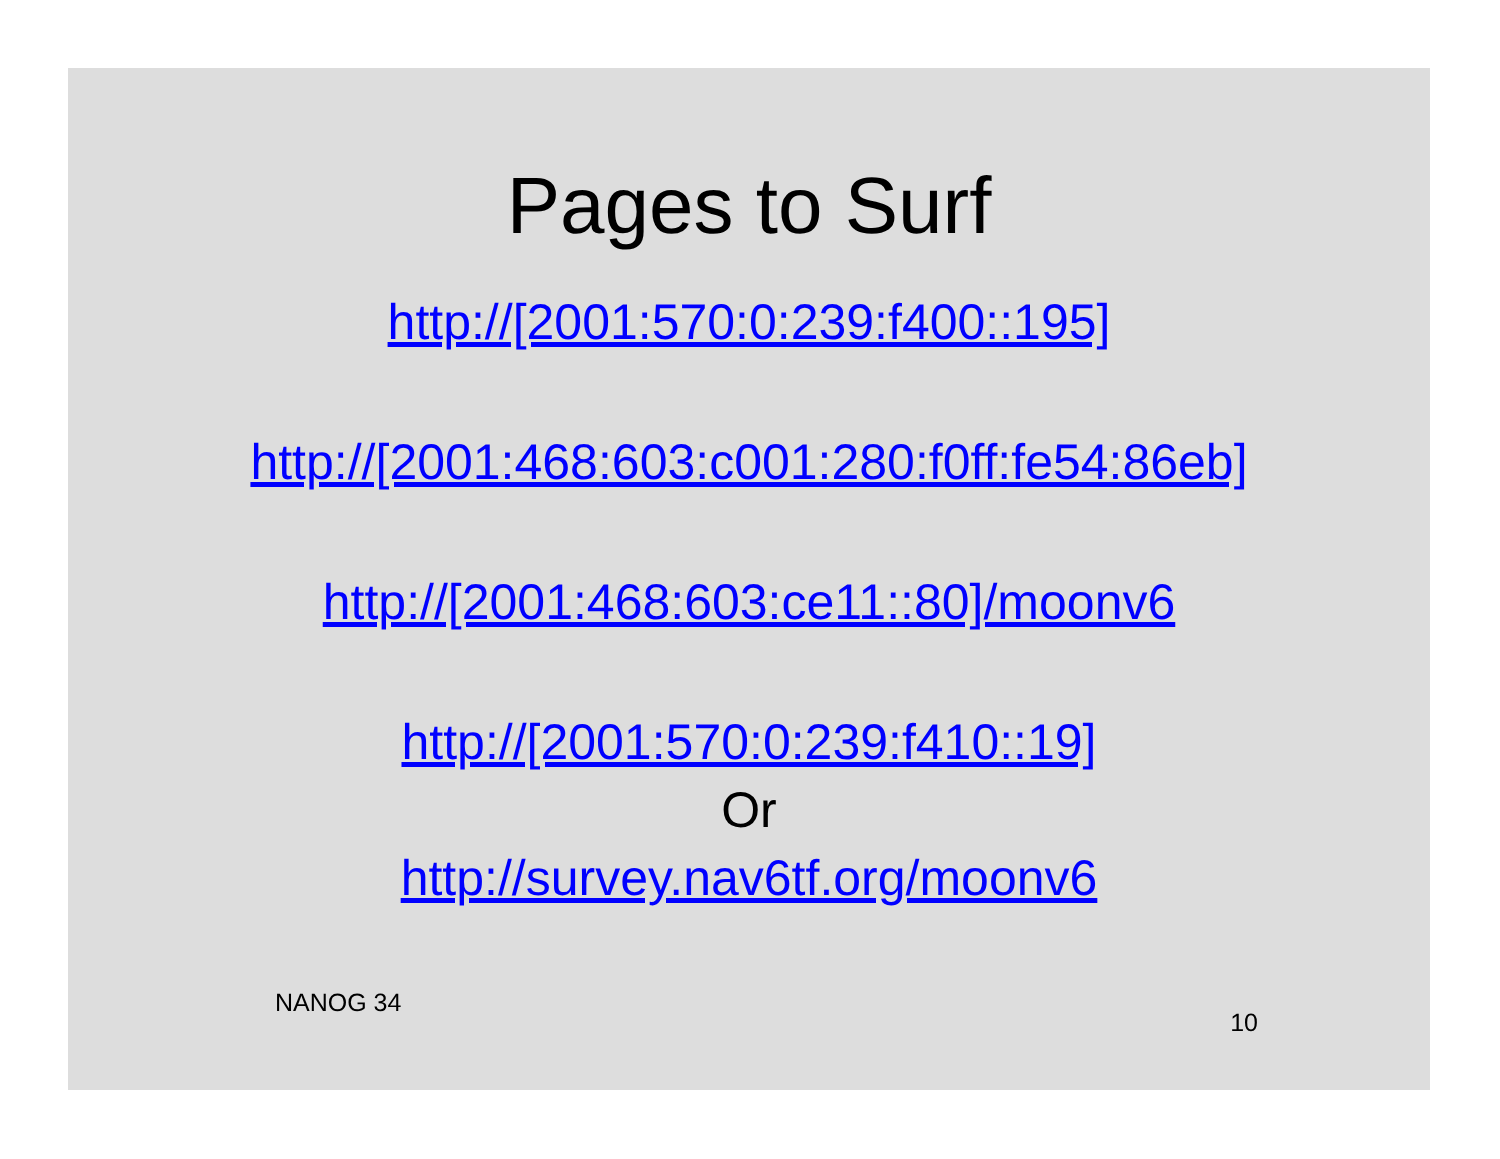Pages to Surf
http://[2001:570:0:239:f400::195]
http://[2001:468:603:c001:280:f0ff:fe54:86eb]
http://[2001:468:603:ce11::80]/moonv6
http://[2001:570:0:239:f410::19]
Or
http://survey.nav6tf.org/moonv6
NANOG 34 10